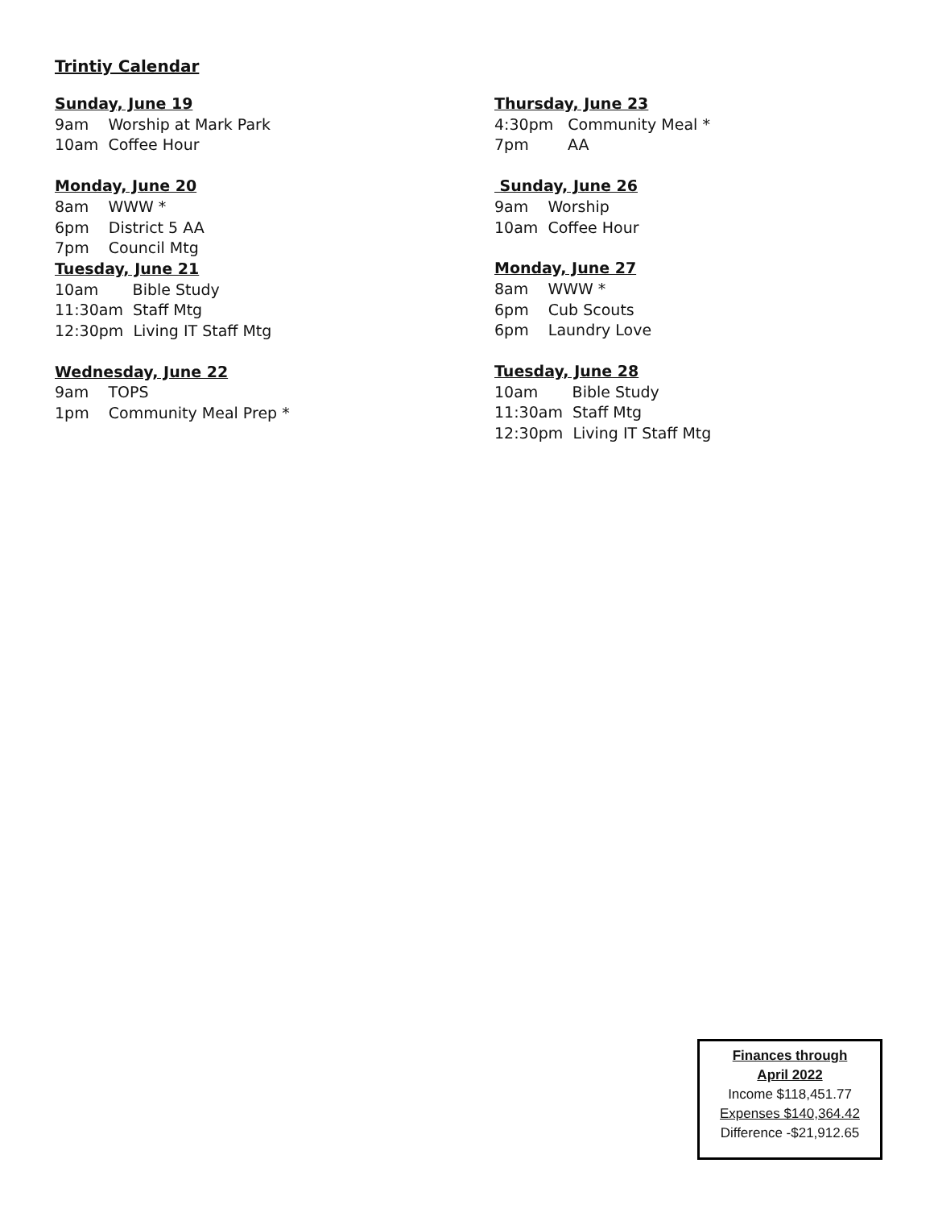Trintiy Calendar
Sunday, June 19
9am Worship at Mark Park
10am Coffee Hour
Monday, June 20
8am WWW *
6pm District 5 AA
7pm Council Mtg
Tuesday, June 21
10am Bible Study
11:30am Staff Mtg
12:30pm Living IT Staff Mtg
Wednesday, June 22
9am TOPS
1pm Community Meal Prep *
Thursday, June 23
4:30pm Community Meal *
7pm AA
Sunday, June 26
9am Worship
10am Coffee Hour
Monday, June 27
8am WWW *
6pm Cub Scouts
6pm Laundry Love
Tuesday, June 28
10am Bible Study
11:30am Staff Mtg
12:30pm Living IT Staff Mtg
Finances through
April 2022
Income $118,451.77
Expenses $140,364.42
Difference -$21,912.65